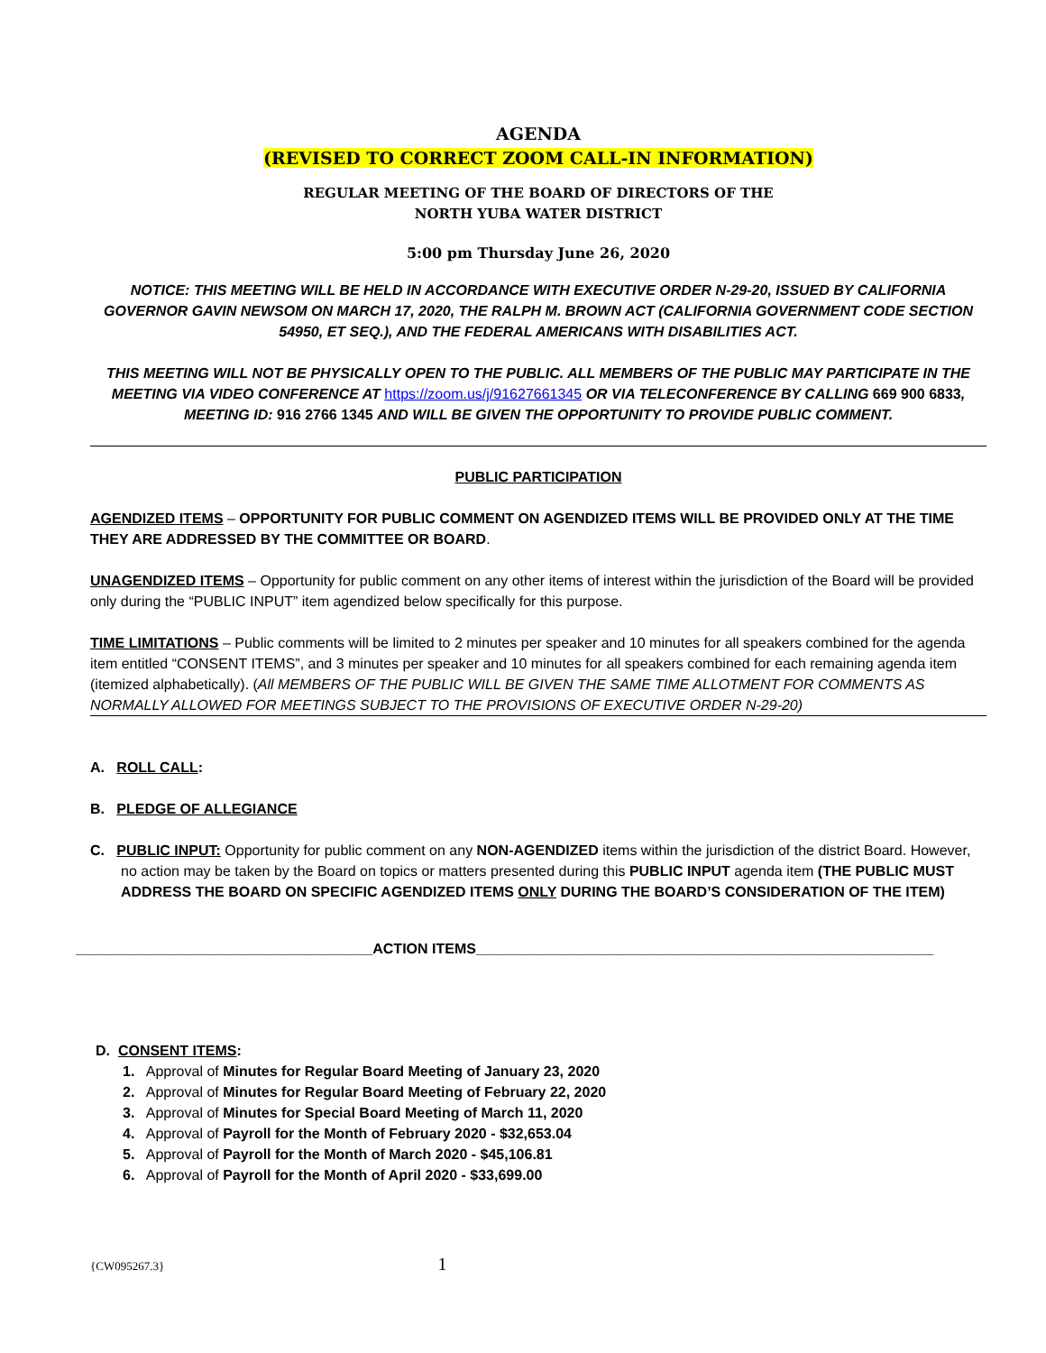AGENDA
(REVISED TO CORRECT ZOOM CALL-IN INFORMATION)
REGULAR MEETING OF THE BOARD OF DIRECTORS OF THE
NORTH YUBA WATER DISTRICT
5:00 pm Thursday June 26, 2020
NOTICE: THIS MEETING WILL BE HELD IN ACCORDANCE WITH EXECUTIVE ORDER N-29-20, ISSUED BY CALIFORNIA GOVERNOR GAVIN NEWSOM ON MARCH 17, 2020, THE RALPH M. BROWN ACT (CALIFORNIA GOVERNMENT CODE SECTION 54950, ET SEQ.), AND THE FEDERAL AMERICANS WITH DISABILITIES ACT.
THIS MEETING WILL NOT BE PHYSICALLY OPEN TO THE PUBLIC. ALL MEMBERS OF THE PUBLIC MAY PARTICIPATE IN THE MEETING VIA VIDEO CONFERENCE AT https://zoom.us/j/91627661345 OR VIA TELECONFERENCE BY CALLING 669 900 6833, MEETING ID: 916 2766 1345 AND WILL BE GIVEN THE OPPORTUNITY TO PROVIDE PUBLIC COMMENT.
PUBLIC PARTICIPATION
AGENDIZED ITEMS – OPPORTUNITY FOR PUBLIC COMMENT ON AGENDIZED ITEMS WILL BE PROVIDED ONLY AT THE TIME THEY ARE ADDRESSED BY THE COMMITTEE OR BOARD.
UNAGENDIZED ITEMS – Opportunity for public comment on any other items of interest within the jurisdiction of the Board will be provided only during the “PUBLIC INPUT” item agendized below specifically for this purpose.
TIME LIMITATIONS – Public comments will be limited to 2 minutes per speaker and 10 minutes for all speakers combined for the agenda item entitled “CONSENT ITEMS”, and 3 minutes per speaker and 10 minutes for all speakers combined for each remaining agenda item (itemized alphabetically). (All MEMBERS OF THE PUBLIC WILL BE GIVEN THE SAME TIME ALLOTMENT FOR COMMENTS AS NORMALLY ALLOWED FOR MEETINGS SUBJECT TO THE PROVISIONS OF EXECUTIVE ORDER N-29-20)
A. ROLL CALL:
B. PLEDGE OF ALLEGIANCE
C. PUBLIC INPUT: Opportunity for public comment on any NON-AGENDIZED items within the jurisdiction of the district Board. However, no action may be taken by the Board on topics or matters presented during this PUBLIC INPUT agenda item (THE PUBLIC MUST ADDRESS THE BOARD ON SPECIFIC AGENDIZED ITEMS ONLY DURING THE BOARD’S CONSIDERATION OF THE ITEM)
_____________________________________ACTION ITEMS_________________________________________________________
D. CONSENT ITEMS:
1. Approval of Minutes for Regular Board Meeting of January 23, 2020
2. Approval of Minutes for Regular Board Meeting of February 22, 2020
3. Approval of Minutes for Special Board Meeting of March 11, 2020
4. Approval of Payroll for the Month of February 2020 - $32,653.04
5. Approval of Payroll for the Month of March 2020 - $45,106.81
6. Approval of Payroll for the Month of April 2020 - $33,699.00
{CW095267.3} 1